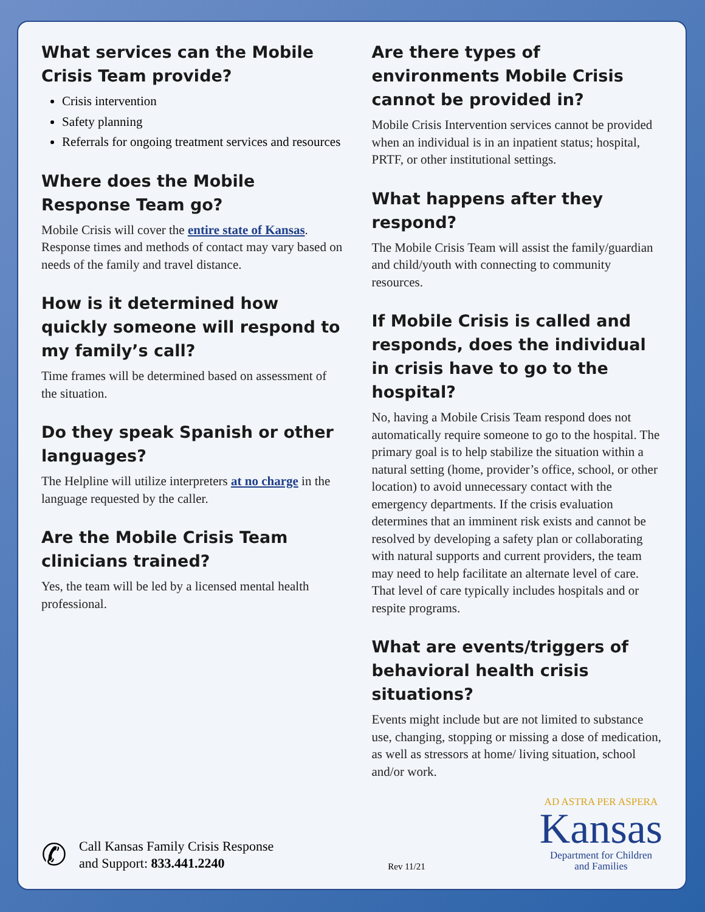What services can the Mobile Crisis Team provide?
Crisis intervention
Safety planning
Referrals for ongoing treatment services and resources
Where does the Mobile Response Team go?
Mobile Crisis will cover the entire state of Kansas. Response times and methods of contact may vary based on needs of the family and travel distance.
How is it determined how quickly someone will respond to my family’s call?
Time frames will be determined based on assessment of the situation.
Do they speak Spanish or other languages?
The Helpline will utilize interpreters at no charge in the language requested by the caller.
Are the Mobile Crisis Team clinicians trained?
Yes, the team will be led by a licensed mental health professional.
Are there types of environments Mobile Crisis cannot be provided in?
Mobile Crisis Intervention services cannot be provided when an individual is in an inpatient status; hospital, PRTF, or other institutional settings.
What happens after they respond?
The Mobile Crisis Team will assist the family/guardian and child/youth with connecting to community resources.
If Mobile Crisis is called and responds, does the individual in crisis have to go to the hospital?
No, having a Mobile Crisis Team respond does not automatically require someone to go to the hospital. The primary goal is to help stabilize the situation within a natural setting (home, provider’s office, school, or other location) to avoid unnecessary contact with the emergency departments. If the crisis evaluation determines that an imminent risk exists and cannot be resolved by developing a safety plan or collaborating with natural supports and current providers, the team may need to help facilitate an alternate level of care. That level of care typically includes hospitals and or respite programs.
What are events/triggers of behavioral health crisis situations?
Events might include but are not limited to substance use, changing, stopping or missing a dose of medication, as well as stressors at home/ living situation, school and/or work.
✆
Call Kansas Family Crisis Response
and Support: 833.441.2240
Rev 11/21
AD ASTRA PER ASPERA
Kansas
Department for Children
and Families